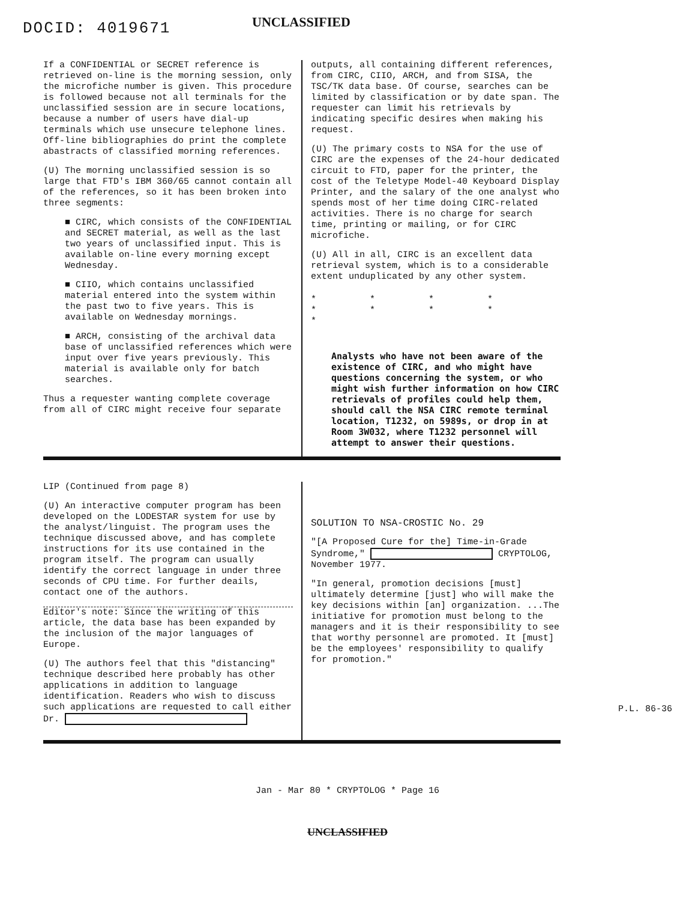DOCID: 4019671 UNCLASSIFIED
If a CONFIDENTIAL or SECRET reference is retrieved on-line is the morning session, only the microfiche number is given. This procedure is followed because not all terminals for the unclassified session are in secure locations, because a number of users have dial-up terminals which use unsecure telephone lines. Off-line bibliographies do print the complete abastracts of classified morning references.
(U) The morning unclassified session is so large that FTD's IBM 360/65 cannot contain all of the references, so it has been broken into three segments:
■ CIRC, which consists of the CONFIDENTIAL and SECRET material, as well as the last two years of unclassified input. This is available on-line every morning except Wednesday.
■ CIIO, which contains unclassified material entered into the system within the past two to five years. This is available on Wednesday mornings.
■ ARCH, consisting of the archival data base of unclassified references which were input over five years previously. This material is available only for batch searches.
Thus a requester wanting complete coverage from all of CIRC might receive four separate
outputs, all containing different references, from CIRC, CIIO, ARCH, and from SISA, the TSC/TK data base. Of course, searches can be limited by classification or by date span. The requester can limit his retrievals by indicating specific desires when making his request.
(U) The primary costs to NSA for the use of CIRC are the expenses of the 24-hour dedicated circuit to FTD, paper for the printer, the cost of the Teletype Model-40 Keyboard Display Printer, and the salary of the one analyst who spends most of her time doing CIRC-related activities. There is no charge for search time, printing or mailing, or for CIRC microfiche.
(U) All in all, CIRC is an excellent data retrieval system, which is to a considerable extent unduplicated by any other system.
* * * * * * * * *
Analysts who have not been aware of the existence of CIRC, and who might have questions concerning the system, or who might wish further information on how CIRC retrievals of profiles could help them, should call the NSA CIRC remote terminal location, T1232, on 5989s, or drop in at Room 3W032, where T1232 personnel will attempt to answer their questions.
LIP (Continued from page 8)
(U) An interactive computer program has been developed on the LODESTAR system for use by the analyst/linguist. The program uses the technique discussed above, and has complete instructions for its use contained in the program itself. The program can usually identify the correct language in under three seconds of CPU time. For further deails, contact one of the authors.
Editor's note: Since the writing of this article, the data base has been expanded by the inclusion of the major languages of Europe.
(U) The authors feel that this "distancing" technique described here probably has other applications in addition to language identification. Readers who wish to discuss such applications are requested to call either Dr.
SOLUTION TO NSA-CROSTIC No. 29
"[A Proposed Cure for the] Time-in-Grade Syndrome," CRYPTOLOG, November 1977.
"In general, promotion decisions [must] ultimately determine [just] who will make the key decisions within [an] organization. ...The initiative for promotion must belong to the managers and it is their responsibility to see that worthy personnel are promoted. It [must] be the employees' responsibility to qualify for promotion."
P.L. 86-36
Jan - Mar 80 * CRYPTOLOG * Page 16
UNCLASSIFIED